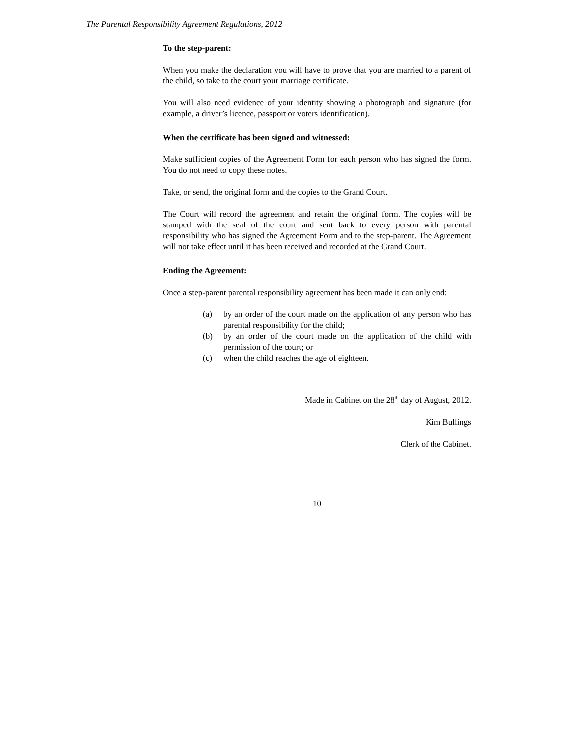The Parental Responsibility Agreement Regulations, 2012
To the step-parent:
When you make the declaration you will have to prove that you are married to a parent of the child, so take to the court your marriage certificate.
You will also need evidence of your identity showing a photograph and signature (for example, a driver’s licence, passport or voters identification).
When the certificate has been signed and witnessed:
Make sufficient copies of the Agreement Form for each person who has signed the form. You do not need to copy these notes.
Take, or send, the original form and the copies to the Grand Court.
The Court will record the agreement and retain the original form. The copies will be stamped with the seal of the court and sent back to every person with parental responsibility who has signed the Agreement Form and to the step-parent. The Agreement will not take effect until it has been received and recorded at the Grand Court.
Ending the Agreement:
Once a step-parent parental responsibility agreement has been made it can only end:
(a) by an order of the court made on the application of any person who has parental responsibility for the child;
(b) by an order of the court made on the application of the child with permission of the court; or
(c) when the child reaches the age of eighteen.
Made in Cabinet on the 28<sup>th</sup> day of August, 2012.
Kim Bullings
Clerk of the Cabinet.
10